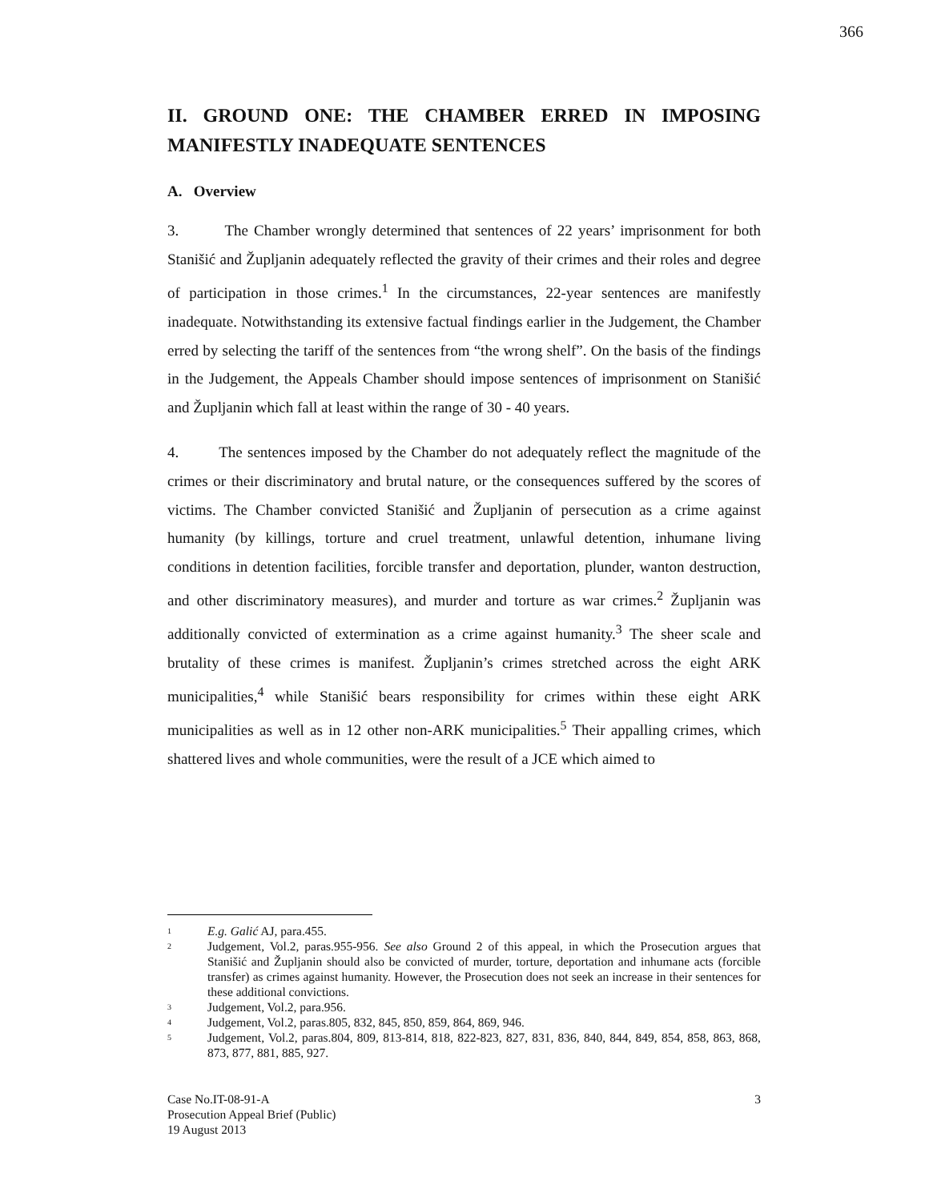366
II. GROUND ONE: THE CHAMBER ERRED IN IMPOSING MANIFESTLY INADEQUATE SENTENCES
A. Overview
3. The Chamber wrongly determined that sentences of 22 years’ imprisonment for both Stanišić and Župljanin adequately reflected the gravity of their crimes and their roles and degree of participation in those crimes.<sup>1</sup> In the circumstances, 22-year sentences are manifestly inadequate. Notwithstanding its extensive factual findings earlier in the Judgement, the Chamber erred by selecting the tariff of the sentences from “the wrong shelf”. On the basis of the findings in the Judgement, the Appeals Chamber should impose sentences of imprisonment on Stanišić and Župljanin which fall at least within the range of 30 - 40 years.
4. The sentences imposed by the Chamber do not adequately reflect the magnitude of the crimes or their discriminatory and brutal nature, or the consequences suffered by the scores of victims. The Chamber convicted Stanišić and Župljanin of persecution as a crime against humanity (by killings, torture and cruel treatment, unlawful detention, inhumane living conditions in detention facilities, forcible transfer and deportation, plunder, wanton destruction, and other discriminatory measures), and murder and torture as war crimes.<sup>2</sup> Župljanin was additionally convicted of extermination as a crime against humanity.<sup>3</sup> The sheer scale and brutality of these crimes is manifest. Župljanin’s crimes stretched across the eight ARK municipalities,<sup>4</sup> while Stanišić bears responsibility for crimes within these eight ARK municipalities as well as in 12 other non-ARK municipalities.<sup>5</sup> Their appalling crimes, which shattered lives and whole communities, were the result of a JCE which aimed to
1 E.g. Galić AJ, para.455.
2 Judgement, Vol.2, paras.955-956. See also Ground 2 of this appeal, in which the Prosecution argues that Stanišić and Župljanin should also be convicted of murder, torture, deportation and inhumane acts (forcible transfer) as crimes against humanity. However, the Prosecution does not seek an increase in their sentences for these additional convictions.
3 Judgement, Vol.2, para.956.
4 Judgement, Vol.2, paras.805, 832, 845, 850, 859, 864, 869, 946.
5 Judgement, Vol.2, paras.804, 809, 813-814, 818, 822-823, 827, 831, 836, 840, 844, 849, 854, 858, 863, 868, 873, 877, 881, 885, 927.
Case No.IT-08-91-A
Prosecution Appeal Brief (Public)
19 August 2013
3